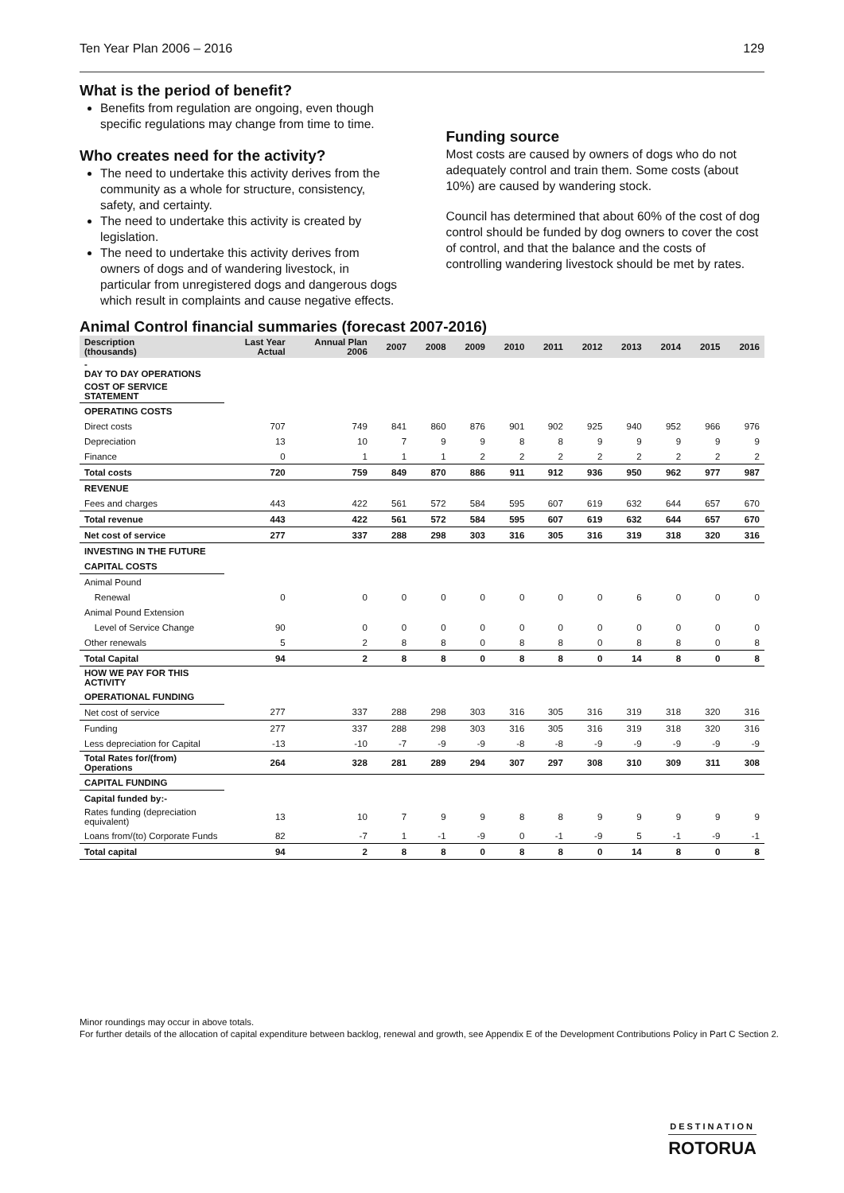Ten Year Plan 2006 – 2016 129
What is the period of benefit?
Benefits from regulation are ongoing, even though specific regulations may change from time to time.
Who creates need for the activity?
The need to undertake this activity derives from the community as a whole for structure, consistency, safety, and certainty.
The need to undertake this activity is created by legislation.
The need to undertake this activity derives from owners of dogs and of wandering livestock, in particular from unregistered dogs and dangerous dogs which result in complaints and cause negative effects.
Funding source
Most costs are caused by owners of dogs who do not adequately control and train them. Some costs (about 10%) are caused by wandering stock.
Council has determined that about 60% of the cost of dog control should be funded by dog owners to cover the cost of control, and that the balance and the costs of controlling wandering livestock should be met by rates.
Animal Control financial summaries (forecast 2007-2016)
| Description (thousands) | Last Year Actual | Annual Plan 2006 | 2007 | 2008 | 2009 | 2010 | 2011 | 2012 | 2013 | 2014 | 2015 | 2016 |
| --- | --- | --- | --- | --- | --- | --- | --- | --- | --- | --- | --- | --- |
| - DAY TO DAY OPERATIONS | | | | | | | | | | | | |
| COST OF SERVICE STATEMENT | | | | | | | | | | | | |
| OPERATING COSTS | | | | | | | | | | | | |
| Direct costs | 707 | 749 | 841 | 860 | 876 | 901 | 902 | 925 | 940 | 952 | 966 | 976 |
| Depreciation | 13 | 10 | 7 | 9 | 9 | 8 | 8 | 9 | 9 | 9 | 9 | 9 |
| Finance | 0 | 1 | 1 | 1 | 2 | 2 | 2 | 2 | 2 | 2 | 2 | 2 |
| Total costs | 720 | 759 | 849 | 870 | 886 | 911 | 912 | 936 | 950 | 962 | 977 | 987 |
| REVENUE | | | | | | | | | | | | |
| Fees and charges | 443 | 422 | 561 | 572 | 584 | 595 | 607 | 619 | 632 | 644 | 657 | 670 |
| Total revenue | 443 | 422 | 561 | 572 | 584 | 595 | 607 | 619 | 632 | 644 | 657 | 670 |
| Net cost of service | 277 | 337 | 288 | 298 | 303 | 316 | 305 | 316 | 319 | 318 | 320 | 316 |
| INVESTING IN THE FUTURE | | | | | | | | | | | | |
| CAPITAL COSTS | | | | | | | | | | | | |
| Animal Pound | | | | | | | | | | | | |
| Renewal | 0 | 0 | 0 | 0 | 0 | 0 | 0 | 0 | 6 | 0 | 0 | 0 |
| Animal Pound Extension | | | | | | | | | | | | |
| Level of Service Change | 90 | 0 | 0 | 0 | 0 | 0 | 0 | 0 | 0 | 0 | 0 | 0 |
| Other renewals | 5 | 2 | 8 | 8 | 0 | 8 | 8 | 0 | 8 | 8 | 0 | 8 |
| Total Capital | 94 | 2 | 8 | 8 | 0 | 8 | 8 | 0 | 14 | 8 | 0 | 8 |
| HOW WE PAY FOR THIS ACTIVITY | | | | | | | | | | | | |
| OPERATIONAL FUNDING | | | | | | | | | | | | |
| Net cost of service | 277 | 337 | 288 | 298 | 303 | 316 | 305 | 316 | 319 | 318 | 320 | 316 |
| Funding | 277 | 337 | 288 | 298 | 303 | 316 | 305 | 316 | 319 | 318 | 320 | 316 |
| Less depreciation for Capital | -13 | -10 | -7 | -9 | -9 | -8 | -8 | -9 | -9 | -9 | -9 | -9 |
| Total Rates for/(from) Operations | 264 | 328 | 281 | 289 | 294 | 307 | 297 | 308 | 310 | 309 | 311 | 308 |
| CAPITAL FUNDING | | | | | | | | | | | | |
| Capital funded by:- | | | | | | | | | | | | |
| Rates funding (depreciation equivalent) | 13 | 10 | 7 | 9 | 9 | 8 | 8 | 9 | 9 | 9 | 9 | 9 |
| Loans from/(to) Corporate Funds | 82 | -7 | 1 | -1 | -9 | 0 | -1 | -9 | 5 | -1 | -9 | -1 |
| Total capital | 94 | 2 | 8 | 8 | 0 | 8 | 8 | 0 | 14 | 8 | 0 | 8 |
Minor roundings may occur in above totals.
For further details of the allocation of capital expenditure between backlog, renewal and growth, see Appendix E of the Development Contributions Policy in Part C Section 2.
DESTINATION
ROTORUA